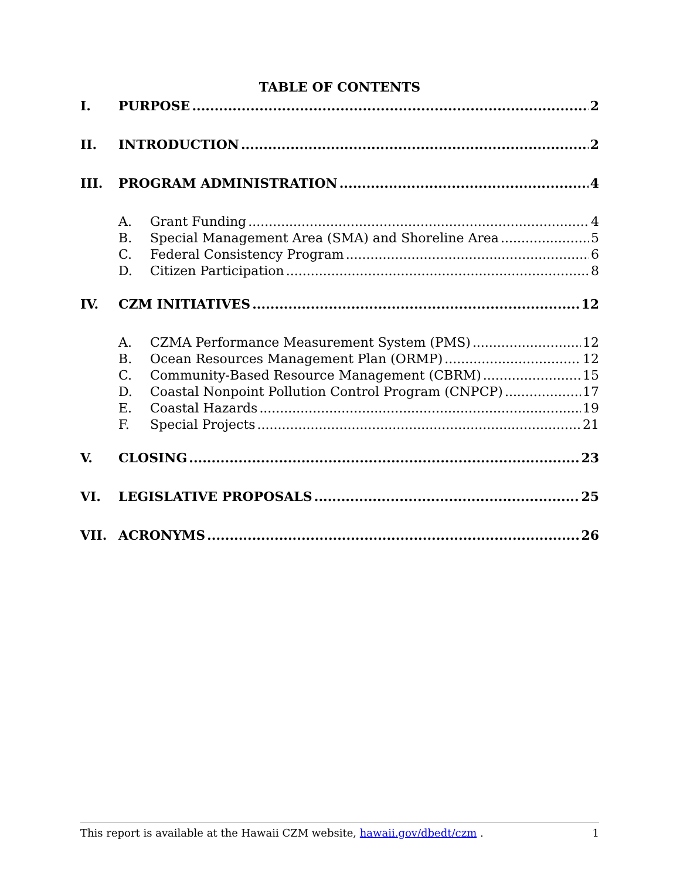TABLE OF CONTENTS
I. PURPOSE 2
II. INTRODUCTION 2
III. PROGRAM ADMINISTRATION 4
A. Grant Funding 4
B. Special Management Area (SMA) and Shoreline Area 5
C. Federal Consistency Program 6
D. Citizen Participation 8
IV. CZM INITIATIVES 12
A. CZMA Performance Measurement System (PMS) 12
B. Ocean Resources Management Plan (ORMP) 12
C. Community-Based Resource Management (CBRM) 15
D. Coastal Nonpoint Pollution Control Program (CNPCP) 17
E. Coastal Hazards 19
F. Special Projects 21
V. CLOSING 23
VI. LEGISLATIVE PROPOSALS 25
VII. ACRONYMS 26
This report is available at the Hawaii CZM website, hawaii.gov/dbedt/czm . 1